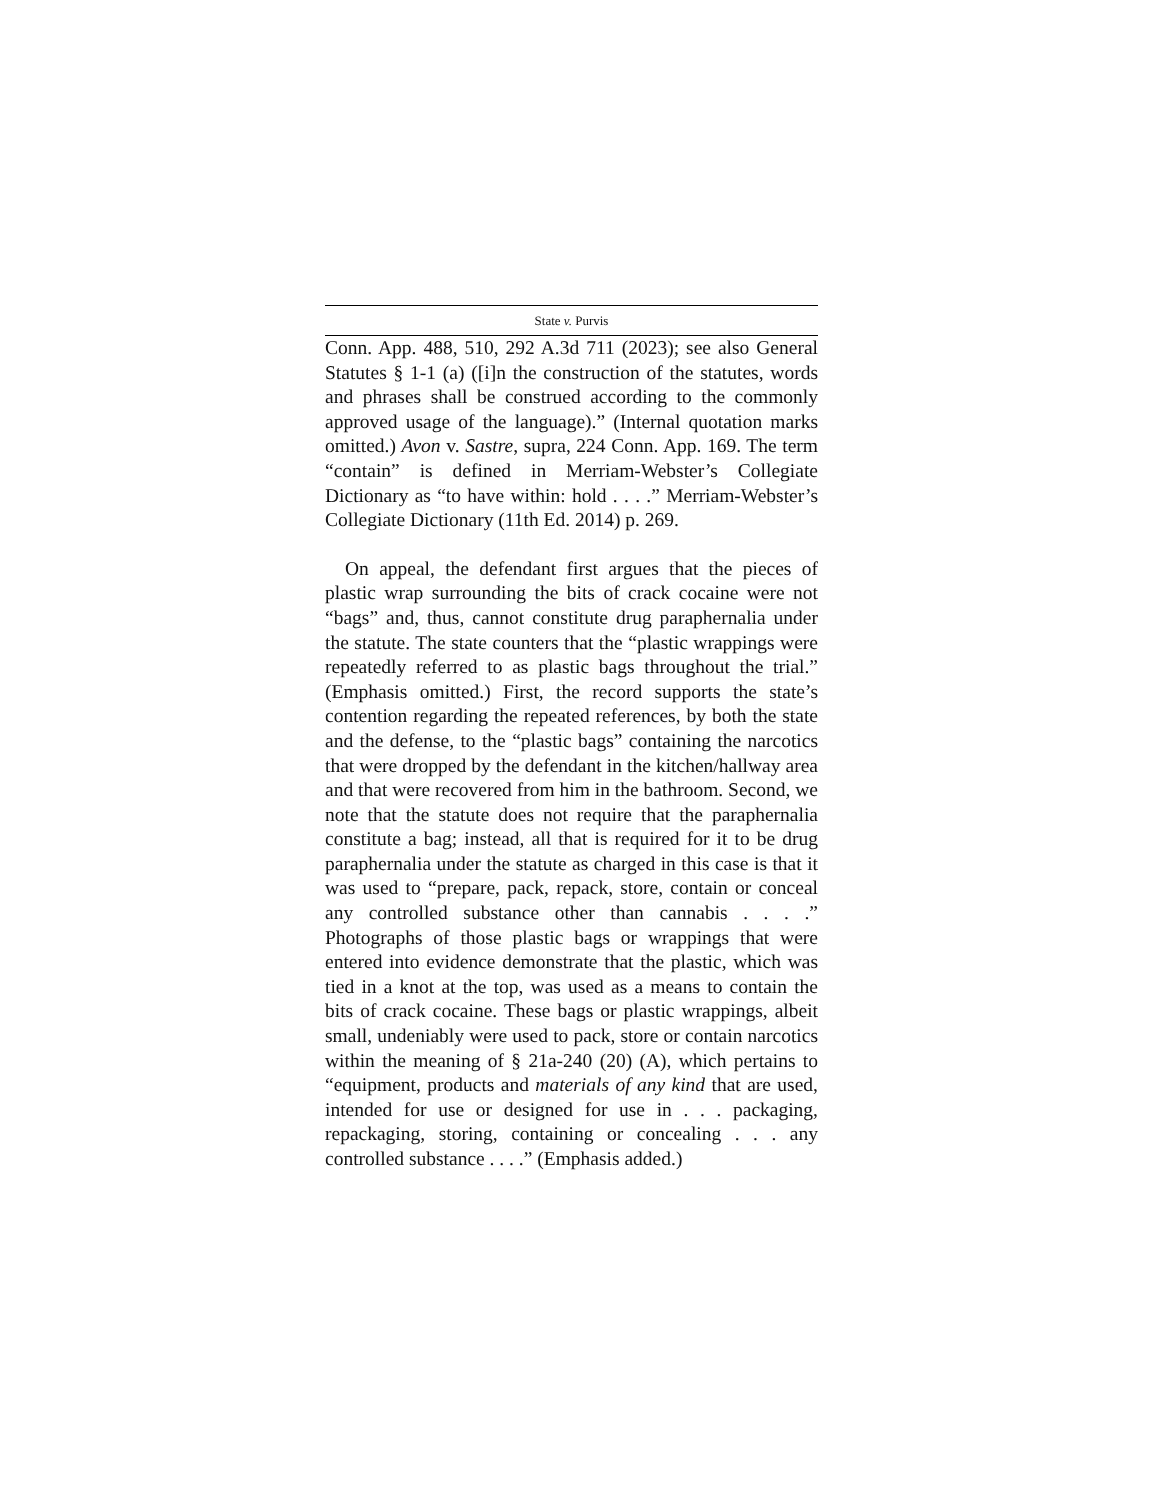State v. Purvis
Conn. App. 488, 510, 292 A.3d 711 (2023); see also General Statutes § 1-1 (a) ([i]n the construction of the statutes, words and phrases shall be construed according to the commonly approved usage of the language).” (Internal quotation marks omitted.) Avon v. Sastre, supra, 224 Conn. App. 169. The term “contain” is defined in Merriam-Webster’s Collegiate Dictionary as “to have within: hold . . . .” Merriam-Webster’s Collegiate Dictionary (11th Ed. 2014) p. 269.
On appeal, the defendant first argues that the pieces of plastic wrap surrounding the bits of crack cocaine were not “bags” and, thus, cannot constitute drug paraphernalia under the statute. The state counters that the “plastic wrappings were repeatedly referred to as plastic bags throughout the trial.” (Emphasis omitted.) First, the record supports the state’s contention regarding the repeated references, by both the state and the defense, to the “plastic bags” containing the narcotics that were dropped by the defendant in the kitchen/hallway area and that were recovered from him in the bathroom. Second, we note that the statute does not require that the paraphernalia constitute a bag; instead, all that is required for it to be drug paraphernalia under the statute as charged in this case is that it was used to “prepare, pack, repack, store, contain or conceal any controlled substance other than cannabis . . . .” Photographs of those plastic bags or wrappings that were entered into evidence demonstrate that the plastic, which was tied in a knot at the top, was used as a means to contain the bits of crack cocaine. These bags or plastic wrappings, albeit small, undeniably were used to pack, store or contain narcotics within the meaning of § 21a-240 (20) (A), which pertains to “equipment, products and materials of any kind that are used, intended for use or designed for use in . . . packaging, repackaging, storing, containing or concealing . . . any controlled substance . . . .” (Emphasis added.)